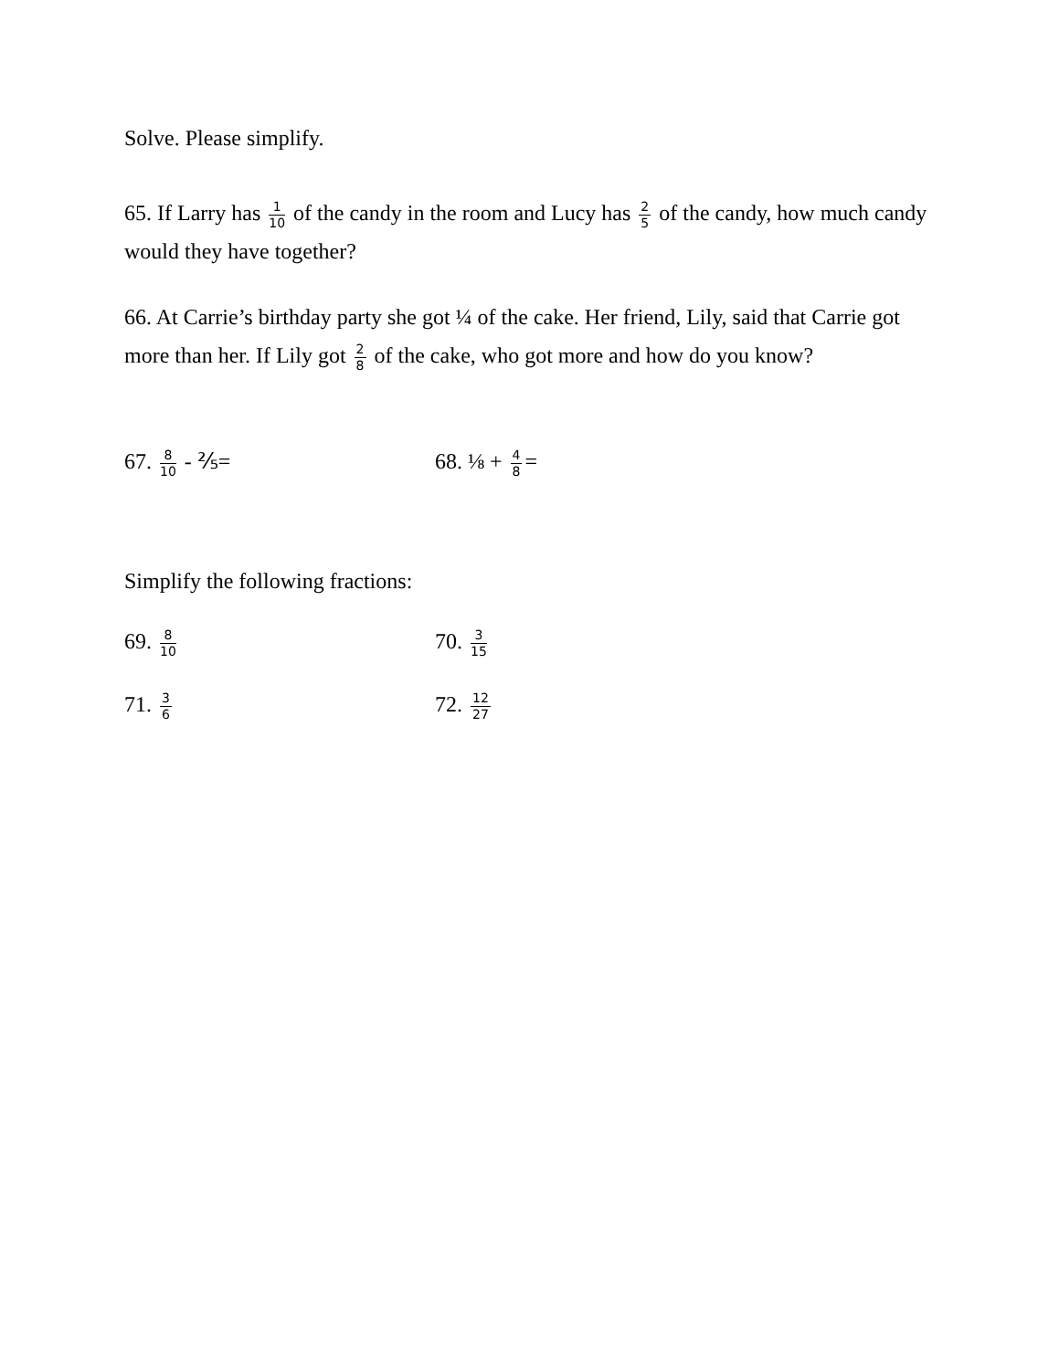Solve. Please simplify.
65. If Larry has 1 10 of the candy in the room and Lucy has 2 5 of the candy, how much candy would they have together?
66. At Carrie’s birthday party she got ¼ of the cake. Her friend, Lily, said that Carrie got more than her. If Lily got 2 8 of the cake, who got more and how do you know?
67. 8 10 - ⅖= 68. ⅛ + 4 8 =
Simplify the following fractions:
69. 8 10
70. 3 15
71. 3 6
72. 12 27